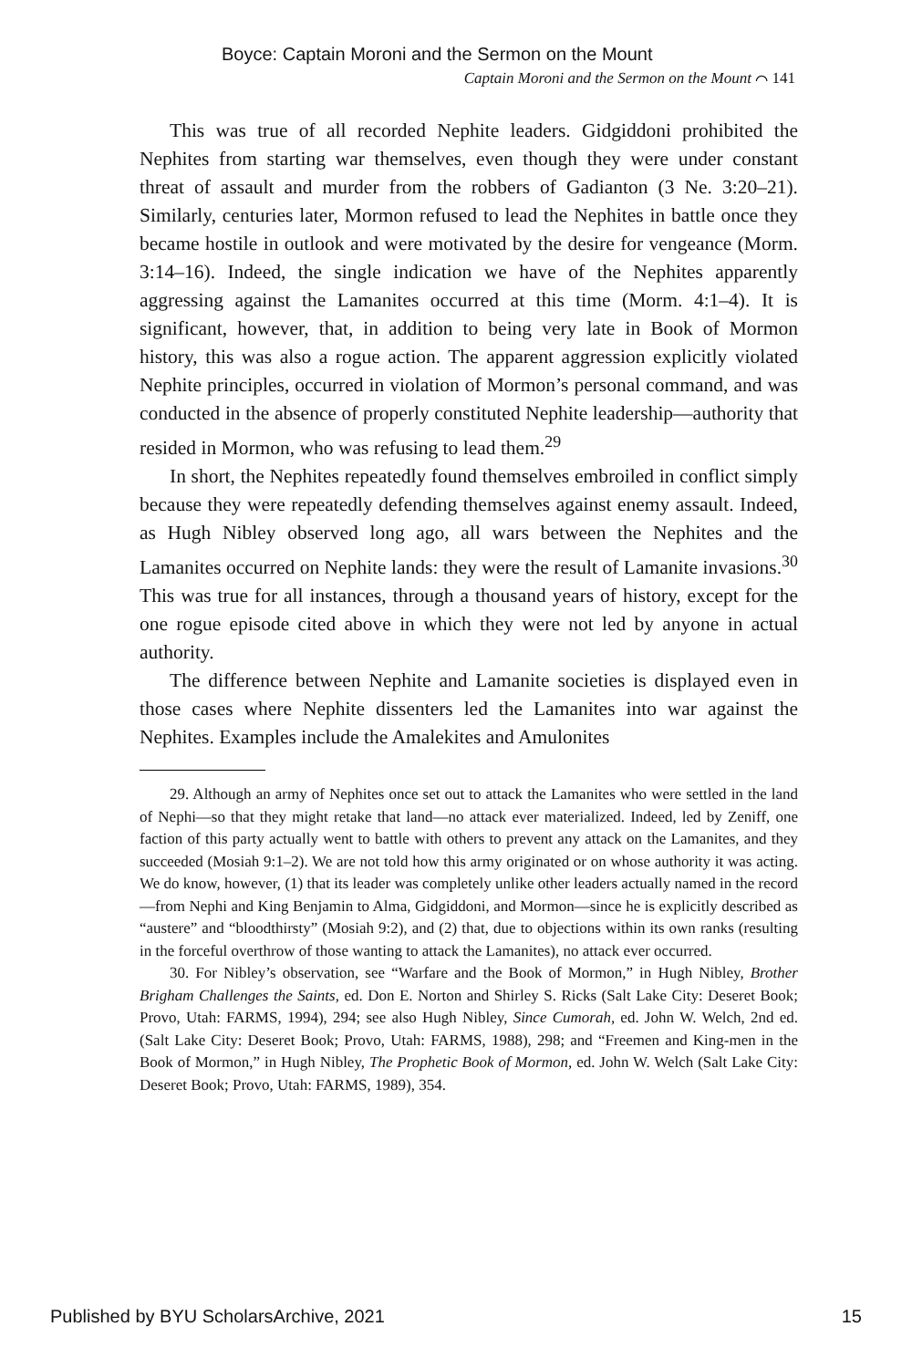Boyce: Captain Moroni and the Sermon on the Mount
Captain Moroni and the Sermon on the Mount ⌒ 141
This was true of all recorded Nephite leaders. Gidgiddoni prohibited the Nephites from starting war themselves, even though they were under constant threat of assault and murder from the robbers of Gadianton (3 Ne. 3:20–21). Similarly, centuries later, Mormon refused to lead the Nephites in battle once they became hostile in outlook and were motivated by the desire for vengeance (Morm. 3:14–16). Indeed, the single indication we have of the Nephites apparently aggressing against the Lamanites occurred at this time (Morm. 4:1–4). It is significant, however, that, in addition to being very late in Book of Mormon history, this was also a rogue action. The apparent aggression explicitly violated Nephite principles, occurred in violation of Mormon’s personal command, and was conducted in the absence of properly constituted Nephite leadership—authority that resided in Mormon, who was refusing to lead them.<sup>29</sup>
In short, the Nephites repeatedly found themselves embroiled in conflict simply because they were repeatedly defending themselves against enemy assault. Indeed, as Hugh Nibley observed long ago, all wars between the Nephites and the Lamanites occurred on Nephite lands: they were the result of Lamanite invasions.<sup>30</sup> This was true for all instances, through a thousand years of history, except for the one rogue episode cited above in which they were not led by anyone in actual authority.
The difference between Nephite and Lamanite societies is displayed even in those cases where Nephite dissenters led the Lamanites into war against the Nephites. Examples include the Amalekites and Amulonites
29. Although an army of Nephites once set out to attack the Lamanites who were settled in the land of Nephi—so that they might retake that land—no attack ever materialized. Indeed, led by Zeniff, one faction of this party actually went to battle with others to prevent any attack on the Lamanites, and they succeeded (Mosiah 9:1–2). We are not told how this army originated or on whose authority it was acting. We do know, however, (1) that its leader was completely unlike other leaders actually named in the record—from Nephi and King Benjamin to Alma, Gidgiddoni, and Mormon—since he is explicitly described as “austere” and “bloodthirsty” (Mosiah 9:2), and (2) that, due to objections within its own ranks (resulting in the forceful overthrow of those wanting to attack the Lamanites), no attack ever occurred.
30. For Nibley’s observation, see “Warfare and the Book of Mormon,” in Hugh Nibley, Brother Brigham Challenges the Saints, ed. Don E. Norton and Shirley S. Ricks (Salt Lake City: Deseret Book; Provo, Utah: FARMS, 1994), 294; see also Hugh Nibley, Since Cumorah, ed. John W. Welch, 2nd ed. (Salt Lake City: Deseret Book; Provo, Utah: FARMS, 1988), 298; and “Freemen and King-men in the Book of Mormon,” in Hugh Nibley, The Prophetic Book of Mormon, ed. John W. Welch (Salt Lake City: Deseret Book; Provo, Utah: FARMS, 1989), 354.
Published by BYU ScholarsArchive, 2021 15